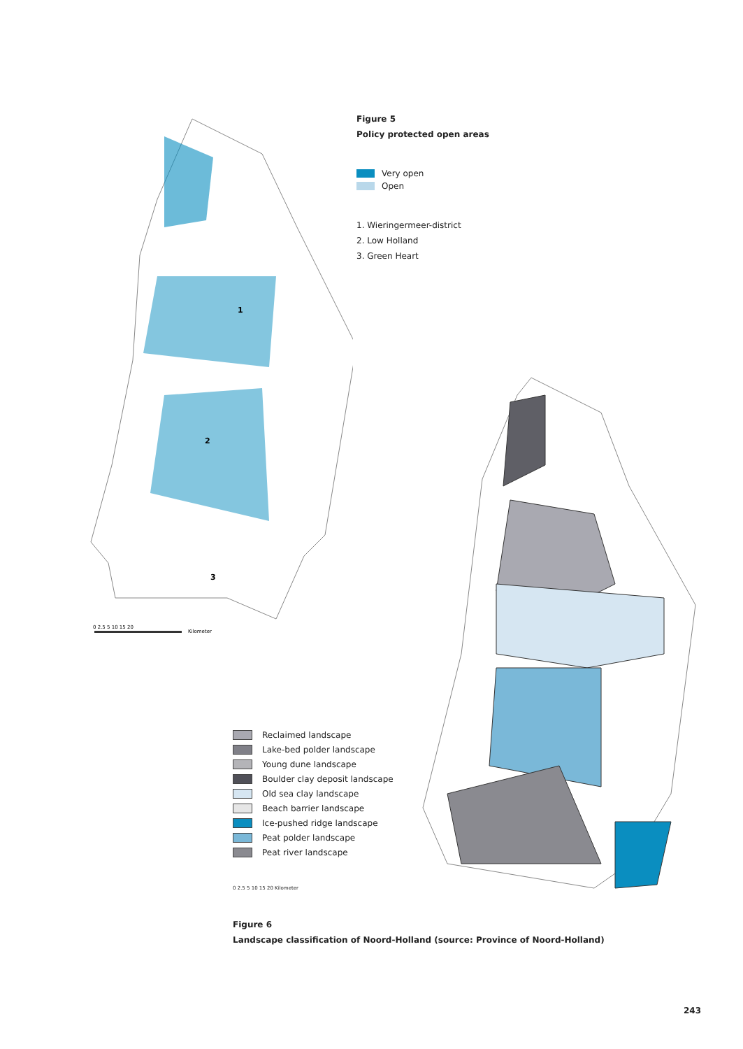1
2
3
0 2.5 5 10 15 20
Kilometer
Figure 5
Policy protected open areas
Very open
Open
1. Wieringermeer-district
2. Low Holland
3. Green Heart
Reclaimed landscape
Lake-bed polder landscape
Young dune landscape
Boulder clay deposit landscape
Old sea clay landscape
Beach barrier landscape
Ice-pushed ridge landscape
Peat polder landscape
Peat river landscape
0 2.5 5 10 15 20 Kilometer
Figure 6
Landscape classification of Noord-Holland (source: Province of Noord-Holland)
243